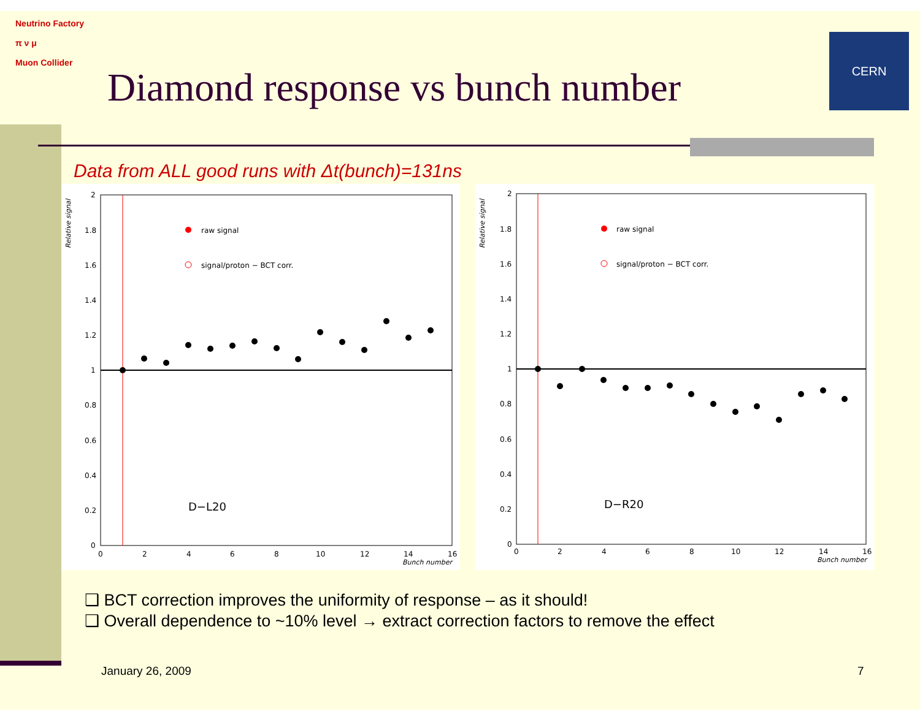Neutrino Factory
π ν μ
Muon Collider
Diamond response vs bunch number
CERN
Data from ALL good runs with Δt(bunch)=131ns
Relative signal
2
1.8
1.6
1.4
1.2
1
0.8
0.6
0.4
0.2
0
0
2
4
6
8
10
12
14
16
Bunch number
raw signal
signal/proton − BCT corr.
D−L20
Relative signal
2
1.8
1.6
1.4
1.2
1
0.8
0.6
0.4
0.2
0
0
2
4
6
8
10
12
14
16
Bunch number
raw signal
signal/proton − BCT corr.
D−R20
❑ BCT correction improves the uniformity of response – as it should!
❑ Overall dependence to ~10% level → extract correction factors to remove the effect
January 26, 2009 7